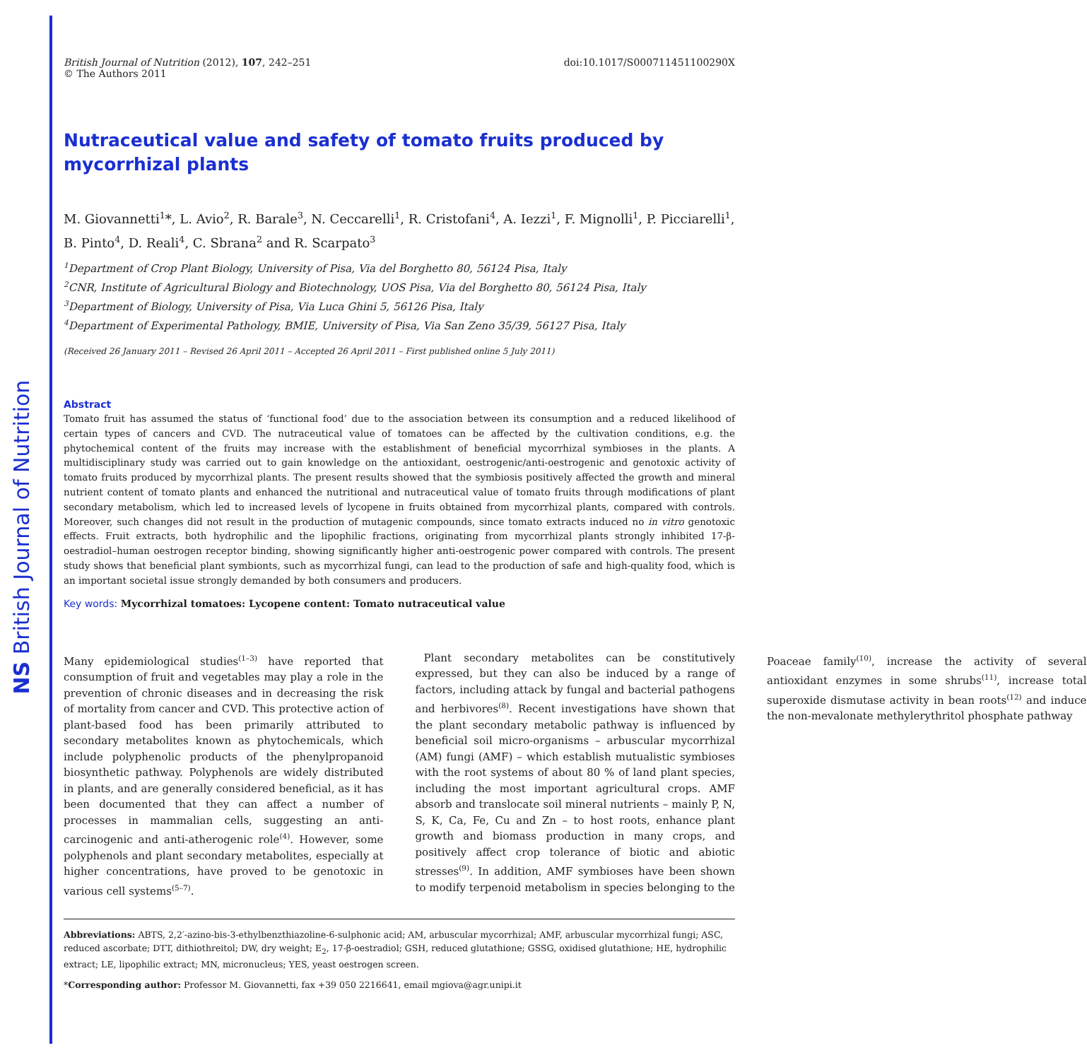NS British Journal of Nutrition
British Journal of Nutrition (2012), 107, 242–251
© The Authors 2011
doi:10.1017/S000711451100290X
Nutraceutical value and safety of tomato fruits produced by mycorrhizal plants
M. Giovannetti<sup>1</sup>*, L. Avio<sup>2</sup>, R. Barale<sup>3</sup>, N. Ceccarelli<sup>1</sup>, R. Cristofani<sup>4</sup>, A. Iezzi<sup>1</sup>, F. Mignolli<sup>1</sup>, P. Picciarelli<sup>1</sup>, B. Pinto<sup>4</sup>, D. Reali<sup>4</sup>, C. Sbrana<sup>2</sup> and R. Scarpato<sup>3</sup>
<sup>1</sup> Department of Crop Plant Biology, University of Pisa, Via del Borghetto 80, 56124 Pisa, Italy
<sup>2</sup> CNR, Institute of Agricultural Biology and Biotechnology, UOS Pisa, Via del Borghetto 80, 56124 Pisa, Italy
<sup>3</sup> Department of Biology, University of Pisa, Via Luca Ghini 5, 56126 Pisa, Italy
<sup>4</sup> Department of Experimental Pathology, BMIE, University of Pisa, Via San Zeno 35/39, 56127 Pisa, Italy
(Received 26 January 2011 – Revised 26 April 2011 – Accepted 26 April 2011 – First published online 5 July 2011)
Abstract
Tomato fruit has assumed the status of ‘functional food’ due to the association between its consumption and a reduced likelihood of certain types of cancers and CVD. The nutraceutical value of tomatoes can be affected by the cultivation conditions, e.g. the phytochemical content of the fruits may increase with the establishment of beneficial mycorrhizal symbioses in the plants. A multidisciplinary study was carried out to gain knowledge on the antioxidant, oestrogenic/anti-oestrogenic and genotoxic activity of tomato fruits produced by mycorrhizal plants. The present results showed that the symbiosis positively affected the growth and mineral nutrient content of tomato plants and enhanced the nutritional and nutraceutical value of tomato fruits through modifications of plant secondary metabolism, which led to increased levels of lycopene in fruits obtained from mycorrhizal plants, compared with controls. Moreover, such changes did not result in the production of mutagenic compounds, since tomato extracts induced no in vitro genotoxic effects. Fruit extracts, both hydrophilic and the lipophilic fractions, originating from mycorrhizal plants strongly inhibited 17-β-oestradiol–human oestrogen receptor binding, showing significantly higher anti-oestrogenic power compared with controls. The present study shows that beneficial plant symbionts, such as mycorrhizal fungi, can lead to the production of safe and high-quality food, which is an important societal issue strongly demanded by both consumers and producers.
Key words: Mycorrhizal tomatoes: Lycopene content: Tomato nutraceutical value
Many epidemiological studies<sup>(1–3)</sup> have reported that consumption of fruit and vegetables may play a role in the prevention of chronic diseases and in decreasing the risk of mortality from cancer and CVD. This protective action of plant-based food has been primarily attributed to secondary metabolites known as phytochemicals, which include polyphenolic products of the phenylpropanoid biosynthetic pathway. Polyphenols are widely distributed in plants, and are generally considered beneficial, as it has been documented that they can affect a number of processes in mammalian cells, suggesting an anti-carcinogenic and anti-atherogenic role<sup>(4)</sup>. However, some polyphenols and plant secondary metabolites, especially at higher concentrations, have proved to be genotoxic in various cell systems<sup>(5–7)</sup>.
Plant secondary metabolites can be constitutively expressed, but they can also be induced by a range of factors, including attack by fungal and bacterial pathogens and herbivores<sup>(8)</sup>. Recent investigations have shown that the plant secondary metabolic pathway is influenced by beneficial soil micro-organisms – arbuscular mycorrhizal (AM) fungi (AMF) – which establish mutualistic symbioses with the root systems of about 80 % of land plant species, including the most important agricultural crops. AMF absorb and translocate soil mineral nutrients – mainly P, N, S, K, Ca, Fe, Cu and Zn – to host roots, enhance plant growth and biomass production in many crops, and positively affect crop tolerance of biotic and abiotic stresses<sup>(9)</sup>. In addition, AMF symbioses have been shown to modify terpenoid metabolism in species belonging to the Poaceae family<sup>(10)</sup>, increase the activity of several antioxidant enzymes in some shrubs<sup>(11)</sup>, increase total superoxide dismutase activity in bean roots<sup>(12)</sup> and induce the non-mevalonate methylerythritol phosphate pathway
Abbreviations: ABTS, 2,2′-azino-bis-3-ethylbenzthiazoline-6-sulphonic acid; AM, arbuscular mycorrhizal; AMF, arbuscular mycorrhizal fungi; ASC, reduced ascorbate; DTT, dithiothreitol; DW, dry weight; E<sub>2</sub>, 17-β-oestradiol; GSH, reduced glutathione; GSSG, oxidised glutathione; HE, hydrophilic extract; LE, lipophilic extract; MN, micronucleus; YES, yeast oestrogen screen.
*Corresponding author: Professor M. Giovannetti, fax +39 050 2216641, email mgiova@agr.unipi.it